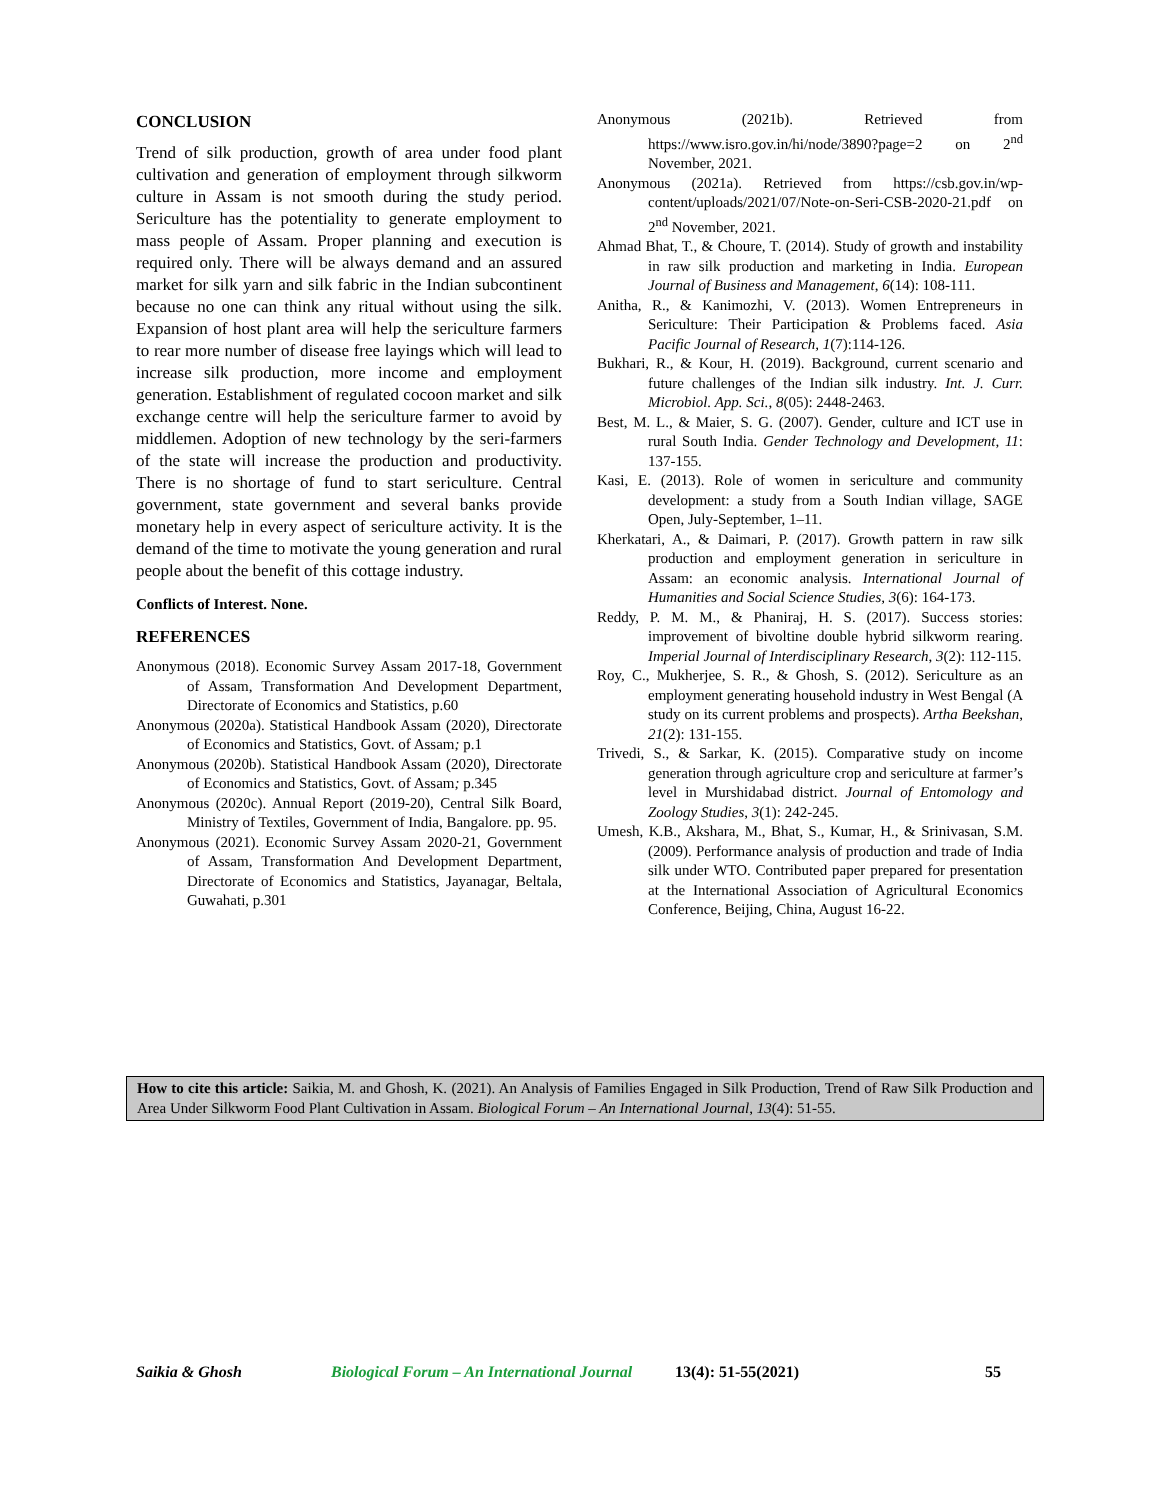CONCLUSION
Trend of silk production, growth of area under food plant cultivation and generation of employment through silkworm culture in Assam is not smooth during the study period. Sericulture has the potentiality to generate employment to mass people of Assam. Proper planning and execution is required only. There will be always demand and an assured market for silk yarn and silk fabric in the Indian subcontinent because no one can think any ritual without using the silk. Expansion of host plant area will help the sericulture farmers to rear more number of disease free layings which will lead to increase silk production, more income and employment generation. Establishment of regulated cocoon market and silk exchange centre will help the sericulture farmer to avoid by middlemen. Adoption of new technology by the seri-farmers of the state will increase the production and productivity. There is no shortage of fund to start sericulture. Central government, state government and several banks provide monetary help in every aspect of sericulture activity. It is the demand of the time to motivate the young generation and rural people about the benefit of this cottage industry.
Conflicts of Interest. None.
REFERENCES
Anonymous (2018). Economic Survey Assam 2017-18, Government of Assam, Transformation And Development Department, Directorate of Economics and Statistics, p.60
Anonymous (2020a). Statistical Handbook Assam (2020), Directorate of Economics and Statistics, Govt. of Assam; p.1
Anonymous (2020b). Statistical Handbook Assam (2020), Directorate of Economics and Statistics, Govt. of Assam; p.345
Anonymous (2020c). Annual Report (2019-20), Central Silk Board, Ministry of Textiles, Government of India, Bangalore. pp. 95.
Anonymous (2021). Economic Survey Assam 2020-21, Government of Assam, Transformation And Development Department, Directorate of Economics and Statistics, Jayanagar, Beltala, Guwahati, p.301
Anonymous (2021b). Retrieved from https://www.isro.gov.in/hi/node/3890?page=2 on 2<sup>nd</sup> November, 2021.
Anonymous (2021a). Retrieved from https://csb.gov.in/wp-content/uploads/2021/07/Note-on-Seri-CSB-2020-21.pdf on 2<sup>nd</sup> November, 2021.
Ahmad Bhat, T., & Choure, T. (2014). Study of growth and instability in raw silk production and marketing in India. European Journal of Business and Management, 6(14): 108-111.
Anitha, R., & Kanimozhi, V. (2013). Women Entrepreneurs in Sericulture: Their Participation & Problems faced. Asia Pacific Journal of Research, 1(7):114-126.
Bukhari, R., & Kour, H. (2019). Background, current scenario and future challenges of the Indian silk industry. Int. J. Curr. Microbiol. App. Sci., 8(05): 2448-2463.
Best, M. L., & Maier, S. G. (2007). Gender, culture and ICT use in rural South India. Gender Technology and Development, 11: 137-155.
Kasi, E. (2013). Role of women in sericulture and community development: a study from a South Indian village, SAGE Open, July-September, 1–11.
Kherkatari, A., & Daimari, P. (2017). Growth pattern in raw silk production and employment generation in sericulture in Assam: an economic analysis. International Journal of Humanities and Social Science Studies, 3(6): 164-173.
Reddy, P. M. M., & Phaniraj, H. S. (2017). Success stories: improvement of bivoltine double hybrid silkworm rearing. Imperial Journal of Interdisciplinary Research, 3(2): 112-115.
Roy, C., Mukherjee, S. R., & Ghosh, S. (2012). Sericulture as an employment generating household industry in West Bengal (A study on its current problems and prospects). Artha Beekshan, 21(2): 131-155.
Trivedi, S., & Sarkar, K. (2015). Comparative study on income generation through agriculture crop and sericulture at farmer’s level in Murshidabad district. Journal of Entomology and Zoology Studies, 3(1): 242-245.
Umesh, K.B., Akshara, M., Bhat, S., Kumar, H., & Srinivasan, S.M. (2009). Performance analysis of production and trade of India silk under WTO. Contributed paper prepared for presentation at the International Association of Agricultural Economics Conference, Beijing, China, August 16-22.
How to cite this article: Saikia, M. and Ghosh, K. (2021). An Analysis of Families Engaged in Silk Production, Trend of Raw Silk Production and Area Under Silkworm Food Plant Cultivation in Assam. Biological Forum – An International Journal, 13(4): 51-55.
Saikia & Ghosh Biological Forum – An International Journal 13(4): 51-55(2021) 55